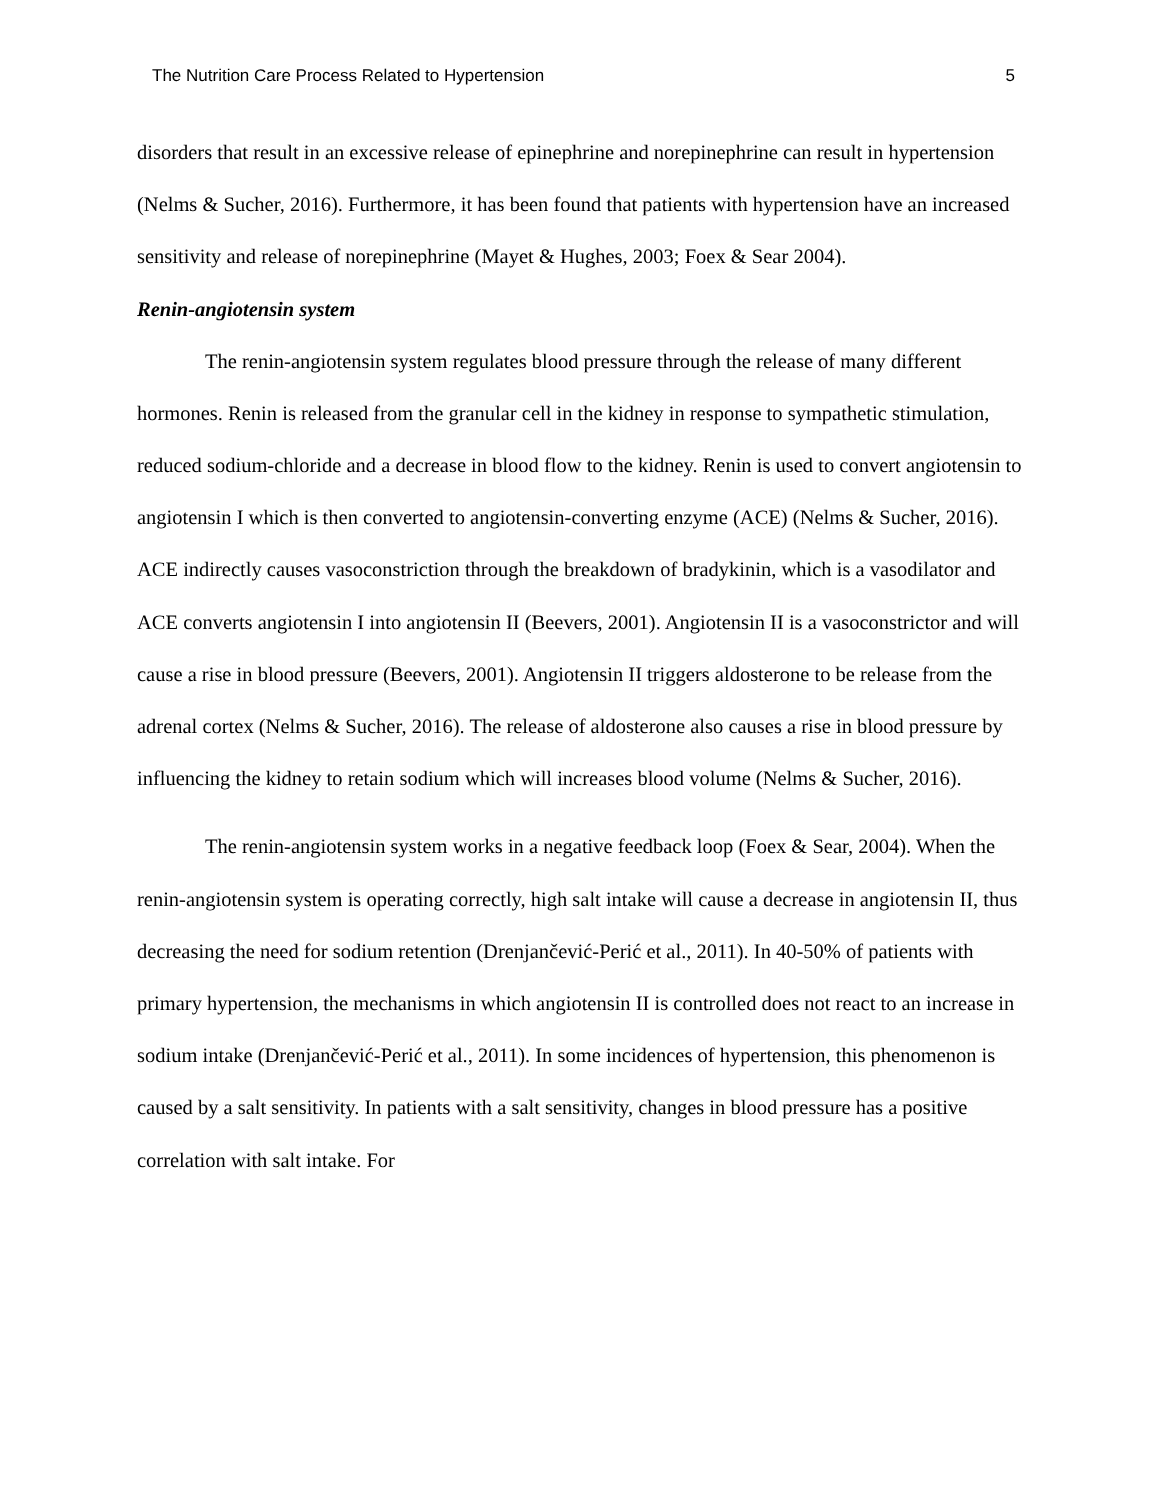The Nutrition Care Process Related to Hypertension 5
disorders that result in an excessive release of epinephrine and norepinephrine can result in hypertension (Nelms & Sucher, 2016). Furthermore, it has been found that patients with hypertension have an increased sensitivity and release of norepinephrine (Mayet & Hughes, 2003; Foex & Sear 2004).
Renin-angiotensin system
The renin-angiotensin system regulates blood pressure through the release of many different hormones. Renin is released from the granular cell in the kidney in response to sympathetic stimulation, reduced sodium-chloride and a decrease in blood flow to the kidney. Renin is used to convert angiotensin to angiotensin I which is then converted to angiotensin-converting enzyme (ACE) (Nelms & Sucher, 2016). ACE indirectly causes vasoconstriction through the breakdown of bradykinin, which is a vasodilator and ACE converts angiotensin I into angiotensin II (Beevers, 2001). Angiotensin II is a vasoconstrictor and will cause a rise in blood pressure (Beevers, 2001). Angiotensin II triggers aldosterone to be release from the adrenal cortex (Nelms & Sucher, 2016). The release of aldosterone also causes a rise in blood pressure by influencing the kidney to retain sodium which will increases blood volume (Nelms & Sucher, 2016).
The renin-angiotensin system works in a negative feedback loop (Foex & Sear, 2004). When the renin-angiotensin system is operating correctly, high salt intake will cause a decrease in angiotensin II, thus decreasing the need for sodium retention (Drenjančević-Perić et al., 2011). In 40-50% of patients with primary hypertension, the mechanisms in which angiotensin II is controlled does not react to an increase in sodium intake (Drenjančević-Perić et al., 2011). In some incidences of hypertension, this phenomenon is caused by a salt sensitivity. In patients with a salt sensitivity, changes in blood pressure has a positive correlation with salt intake. For